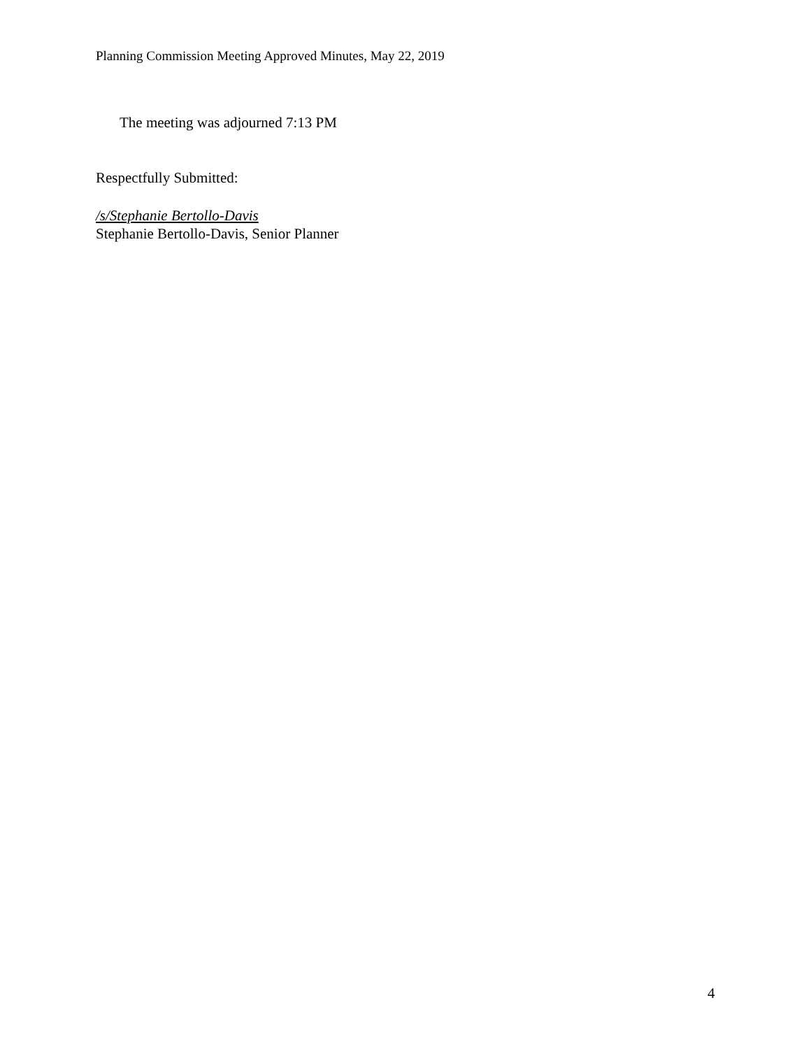Planning Commission Meeting Approved Minutes, May 22, 2019
The meeting was adjourned 7:13 PM
Respectfully Submitted:
/s/Stephanie Bertollo-Davis
Stephanie Bertollo-Davis, Senior Planner
4